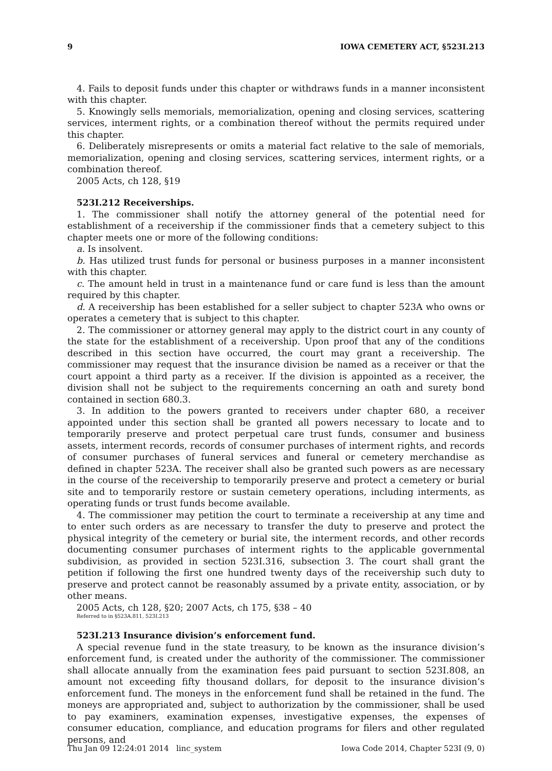9 IOWA CEMETERY ACT, §523I.213
4. Fails to deposit funds under this chapter or withdraws funds in a manner inconsistent with this chapter.
5. Knowingly sells memorials, memorialization, opening and closing services, scattering services, interment rights, or a combination thereof without the permits required under this chapter.
6. Deliberately misrepresents or omits a material fact relative to the sale of memorials, memorialization, opening and closing services, scattering services, interment rights, or a combination thereof.
2005 Acts, ch 128, §19
523I.212 Receiverships.
1. The commissioner shall notify the attorney general of the potential need for establishment of a receivership if the commissioner finds that a cemetery subject to this chapter meets one or more of the following conditions:
a. Is insolvent.
b. Has utilized trust funds for personal or business purposes in a manner inconsistent with this chapter.
c. The amount held in trust in a maintenance fund or care fund is less than the amount required by this chapter.
d. A receivership has been established for a seller subject to chapter 523A who owns or operates a cemetery that is subject to this chapter.
2. The commissioner or attorney general may apply to the district court in any county of the state for the establishment of a receivership. Upon proof that any of the conditions described in this section have occurred, the court may grant a receivership. The commissioner may request that the insurance division be named as a receiver or that the court appoint a third party as a receiver. If the division is appointed as a receiver, the division shall not be subject to the requirements concerning an oath and surety bond contained in section 680.3.
3. In addition to the powers granted to receivers under chapter 680, a receiver appointed under this section shall be granted all powers necessary to locate and to temporarily preserve and protect perpetual care trust funds, consumer and business assets, interment records, records of consumer purchases of interment rights, and records of consumer purchases of funeral services and funeral or cemetery merchandise as defined in chapter 523A. The receiver shall also be granted such powers as are necessary in the course of the receivership to temporarily preserve and protect a cemetery or burial site and to temporarily restore or sustain cemetery operations, including interments, as operating funds or trust funds become available.
4. The commissioner may petition the court to terminate a receivership at any time and to enter such orders as are necessary to transfer the duty to preserve and protect the physical integrity of the cemetery or burial site, the interment records, and other records documenting consumer purchases of interment rights to the applicable governmental subdivision, as provided in section 523I.316, subsection 3. The court shall grant the petition if following the first one hundred twenty days of the receivership such duty to preserve and protect cannot be reasonably assumed by a private entity, association, or by other means.
2005 Acts, ch 128, §20; 2007 Acts, ch 175, §38 – 40
Referred to in §523A.811, 523I.213
523I.213 Insurance division’s enforcement fund.
A special revenue fund in the state treasury, to be known as the insurance division’s enforcement fund, is created under the authority of the commissioner. The commissioner shall allocate annually from the examination fees paid pursuant to section 523I.808, an amount not exceeding fifty thousand dollars, for deposit to the insurance division’s enforcement fund. The moneys in the enforcement fund shall be retained in the fund. The moneys are appropriated and, subject to authorization by the commissioner, shall be used to pay examiners, examination expenses, investigative expenses, the expenses of consumer education, compliance, and education programs for filers and other regulated persons, and
Thu Jan 09 12:24:01 2014 linc_system Iowa Code 2014, Chapter 523I (9, 0)